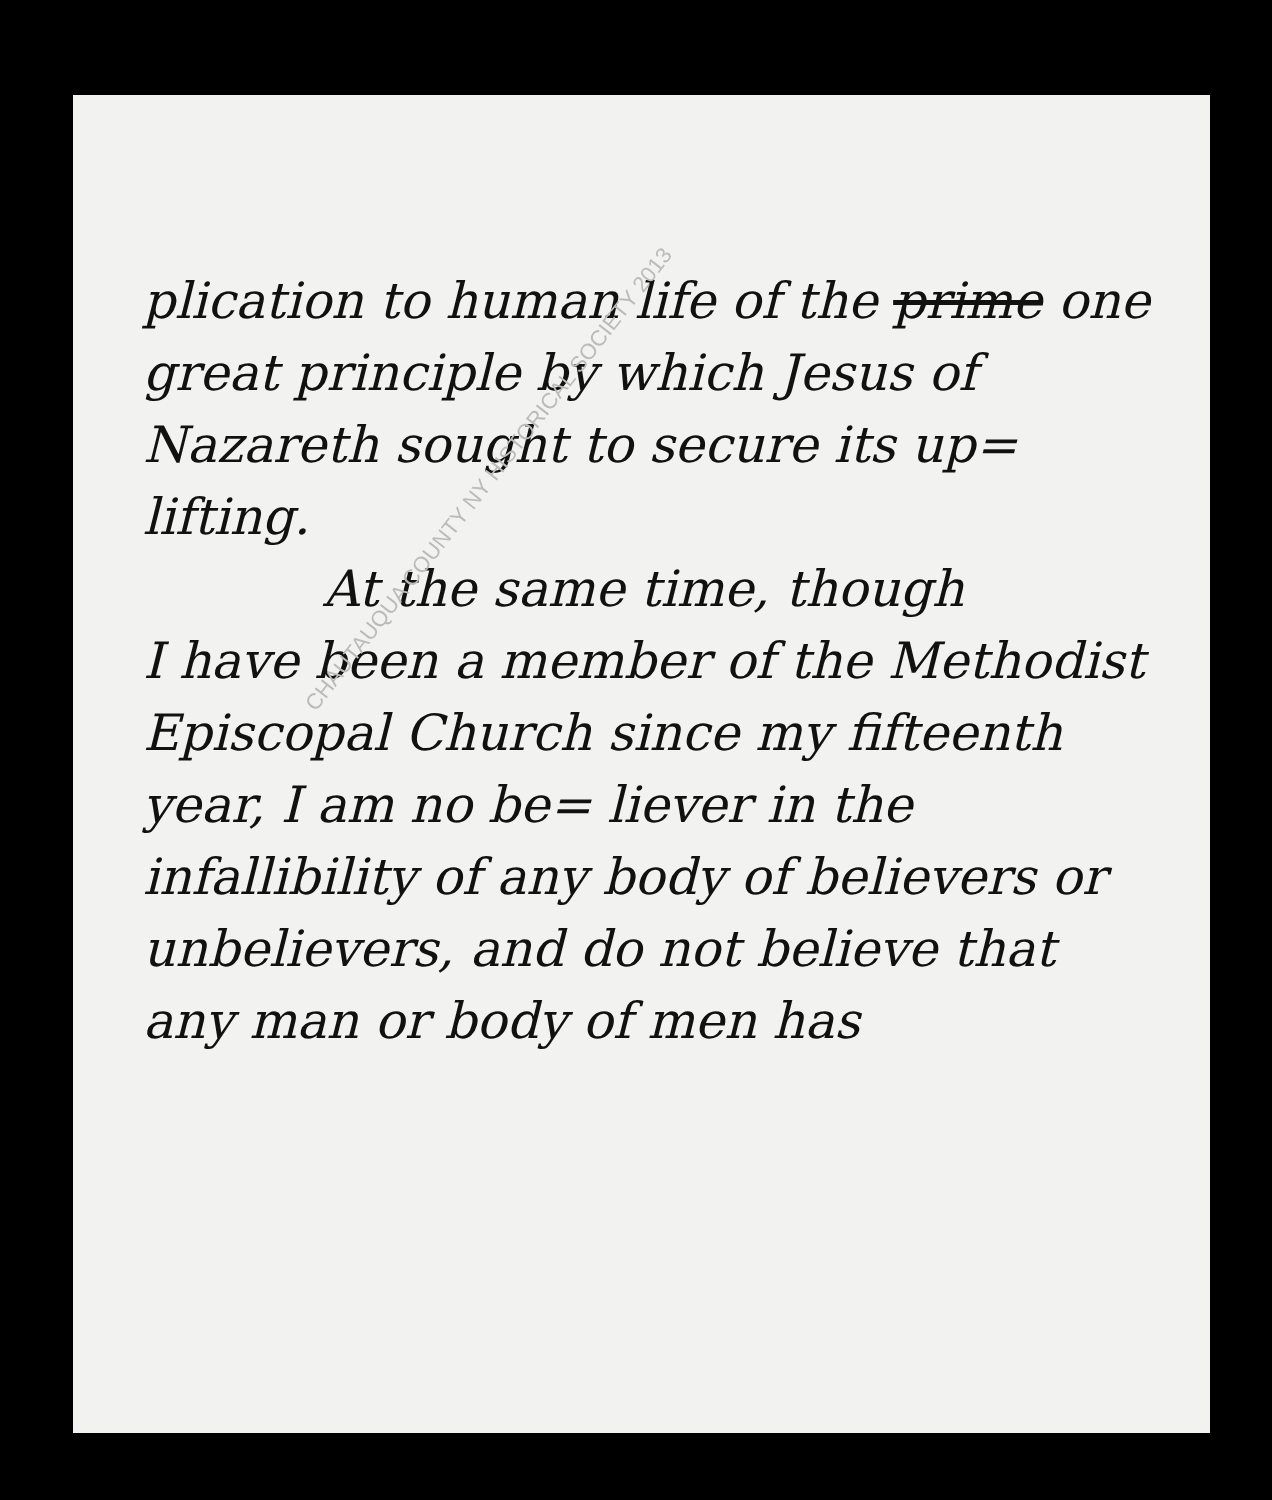plication to human life of the prime one great principle by which Jesus of Nazareth sought to secure its up= lifting.
At the same time, though
I have been a member of the Methodist Episcopal Church since my fifteenth year, I am no be= liever in the infallibility of any body of believers or unbelievers, and do not believe that any man or body of men has
CHAUTAUQUA COUNTY NY HISTORICAL SOCIETY 2013